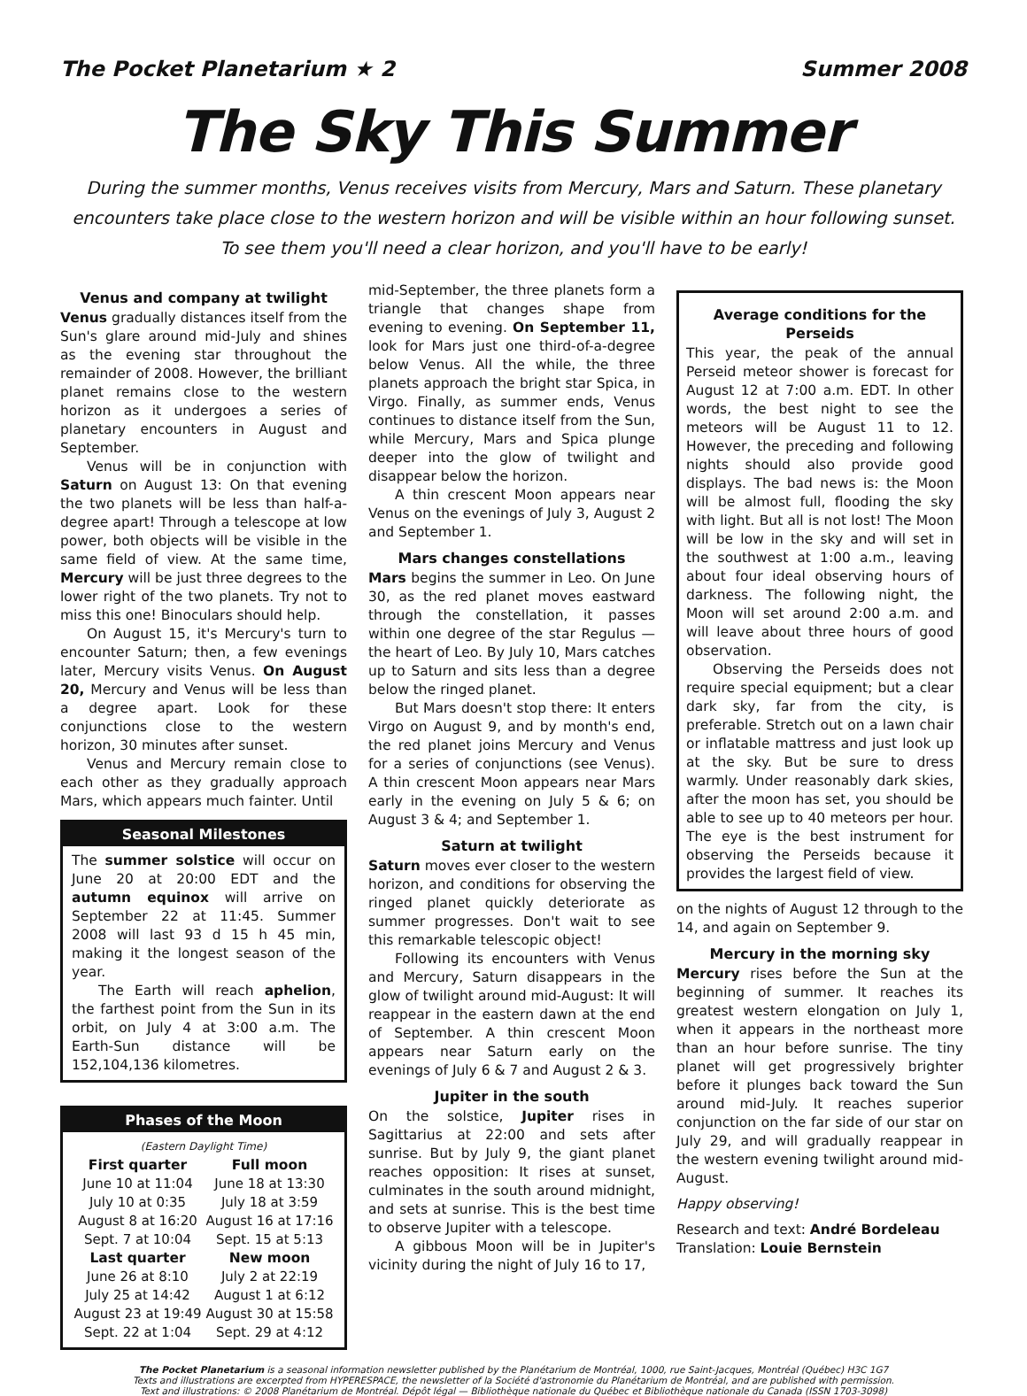The Pocket Planetarium ★ 2 Summer 2008
The Sky This Summer
During the summer months, Venus receives visits from Mercury, Mars and Saturn. These planetary encounters take place close to the western horizon and will be visible within an hour following sunset. To see them you'll need a clear horizon, and you'll have to be early!
Venus and company at twilight
Venus gradually distances itself from the Sun's glare around mid-July and shines as the evening star throughout the remainder of 2008. However, the brilliant planet remains close to the western horizon as it undergoes a series of planetary encounters in August and September.
Venus will be in conjunction with Saturn on August 13: On that evening the two planets will be less than half-a-degree apart! Through a telescope at low power, both objects will be visible in the same field of view. At the same time, Mercury will be just three degrees to the lower right of the two planets. Try not to miss this one! Binoculars should help.
On August 15, it's Mercury's turn to encounter Saturn; then, a few evenings later, Mercury visits Venus. On August 20, Mercury and Venus will be less than a degree apart. Look for these conjunctions close to the western horizon, 30 minutes after sunset.
Venus and Mercury remain close to each other as they gradually approach Mars, which appears much fainter. Until
Seasonal Milestones
The summer solstice will occur on June 20 at 20:00 EDT and the autumn equinox will arrive on September 22 at 11:45. Summer 2008 will last 93 d 15 h 45 min, making it the longest season of the year.
The Earth will reach aphelion, the farthest point from the Sun in its orbit, on July 4 at 3:00 a.m. The Earth-Sun distance will be 152,104,136 kilometres.
Phases of the Moon
| (Eastern Daylight Time) | |
| First quarter | Full moon |
| June 10 at 11:04 | June 18 at 13:30 |
| July 10 at 0:35 | July 18 at 3:59 |
| August 8 at 16:20 | August 16 at 17:16 |
| Sept. 7 at 10:04 | Sept. 15 at 5:13 |
| Last quarter | New moon |
| June 26 at 8:10 | July 2 at 22:19 |
| July 25 at 14:42 | August 1 at 6:12 |
| August 23 at 19:49 | August 30 at 15:58 |
| Sept. 22 at 1:04 | Sept. 29 at 4:12 |
mid-September, the three planets form a triangle that changes shape from evening to evening. On September 11, look for Mars just one third-of-a-degree below Venus. All the while, the three planets approach the bright star Spica, in Virgo. Finally, as summer ends, Venus continues to distance itself from the Sun, while Mercury, Mars and Spica plunge deeper into the glow of twilight and disappear below the horizon.
A thin crescent Moon appears near Venus on the evenings of July 3, August 2 and September 1.
Mars changes constellations
Mars begins the summer in Leo. On June 30, as the red planet moves eastward through the constellation, it passes within one degree of the star Regulus — the heart of Leo. By July 10, Mars catches up to Saturn and sits less than a degree below the ringed planet.
But Mars doesn't stop there: It enters Virgo on August 9, and by month's end, the red planet joins Mercury and Venus for a series of conjunctions (see Venus). A thin crescent Moon appears near Mars early in the evening on July 5 & 6; on August 3 & 4; and September 1.
Saturn at twilight
Saturn moves ever closer to the western horizon, and conditions for observing the ringed planet quickly deteriorate as summer progresses. Don't wait to see this remarkable telescopic object!
Following its encounters with Venus and Mercury, Saturn disappears in the glow of twilight around mid-August: It will reappear in the eastern dawn at the end of September. A thin crescent Moon appears near Saturn early on the evenings of July 6 & 7 and August 2 & 3.
Jupiter in the south
On the solstice, Jupiter rises in Sagittarius at 22:00 and sets after sunrise. But by July 9, the giant planet reaches opposition: It rises at sunset, culminates in the south around midnight, and sets at sunrise. This is the best time to observe Jupiter with a telescope.
A gibbous Moon will be in Jupiter's vicinity during the night of July 16 to 17,
Average conditions for the Perseids
This year, the peak of the annual Perseid meteor shower is forecast for August 12 at 7:00 a.m. EDT. In other words, the best night to see the meteors will be August 11 to 12. However, the preceding and following nights should also provide good displays. The bad news is: the Moon will be almost full, flooding the sky with light. But all is not lost! The Moon will be low in the sky and will set in the southwest at 1:00 a.m., leaving about four ideal observing hours of darkness. The following night, the Moon will set around 2:00 a.m. and will leave about three hours of good observation.
Observing the Perseids does not require special equipment; but a clear dark sky, far from the city, is preferable. Stretch out on a lawn chair or inflatable mattress and just look up at the sky. But be sure to dress warmly. Under reasonably dark skies, after the moon has set, you should be able to see up to 40 meteors per hour. The eye is the best instrument for observing the Perseids because it provides the largest field of view.
on the nights of August 12 through to the 14, and again on September 9.
Mercury in the morning sky
Mercury rises before the Sun at the beginning of summer. It reaches its greatest western elongation on July 1, when it appears in the northeast more than an hour before sunrise. The tiny planet will get progressively brighter before it plunges back toward the Sun around mid-July. It reaches superior conjunction on the far side of our star on July 29, and will gradually reappear in the western evening twilight around mid-August.
Happy observing!
Research and text: André Bordeleau
Translation: Louie Bernstein
The Pocket Planetarium is a seasonal information newsletter published by the Planétarium de Montréal, 1000, rue Saint-Jacques, Montréal (Québec) H3C 1G7
Texts and illustrations are excerpted from HYPERESPACE, the newsletter of la Société d'astronomie du Planétarium de Montréal, and are published with permission.
Text and illustrations: © 2008 Planétarium de Montréal. Dépôt légal — Bibliothèque nationale du Québec et Bibliothèque nationale du Canada (ISSN 1703-3098)